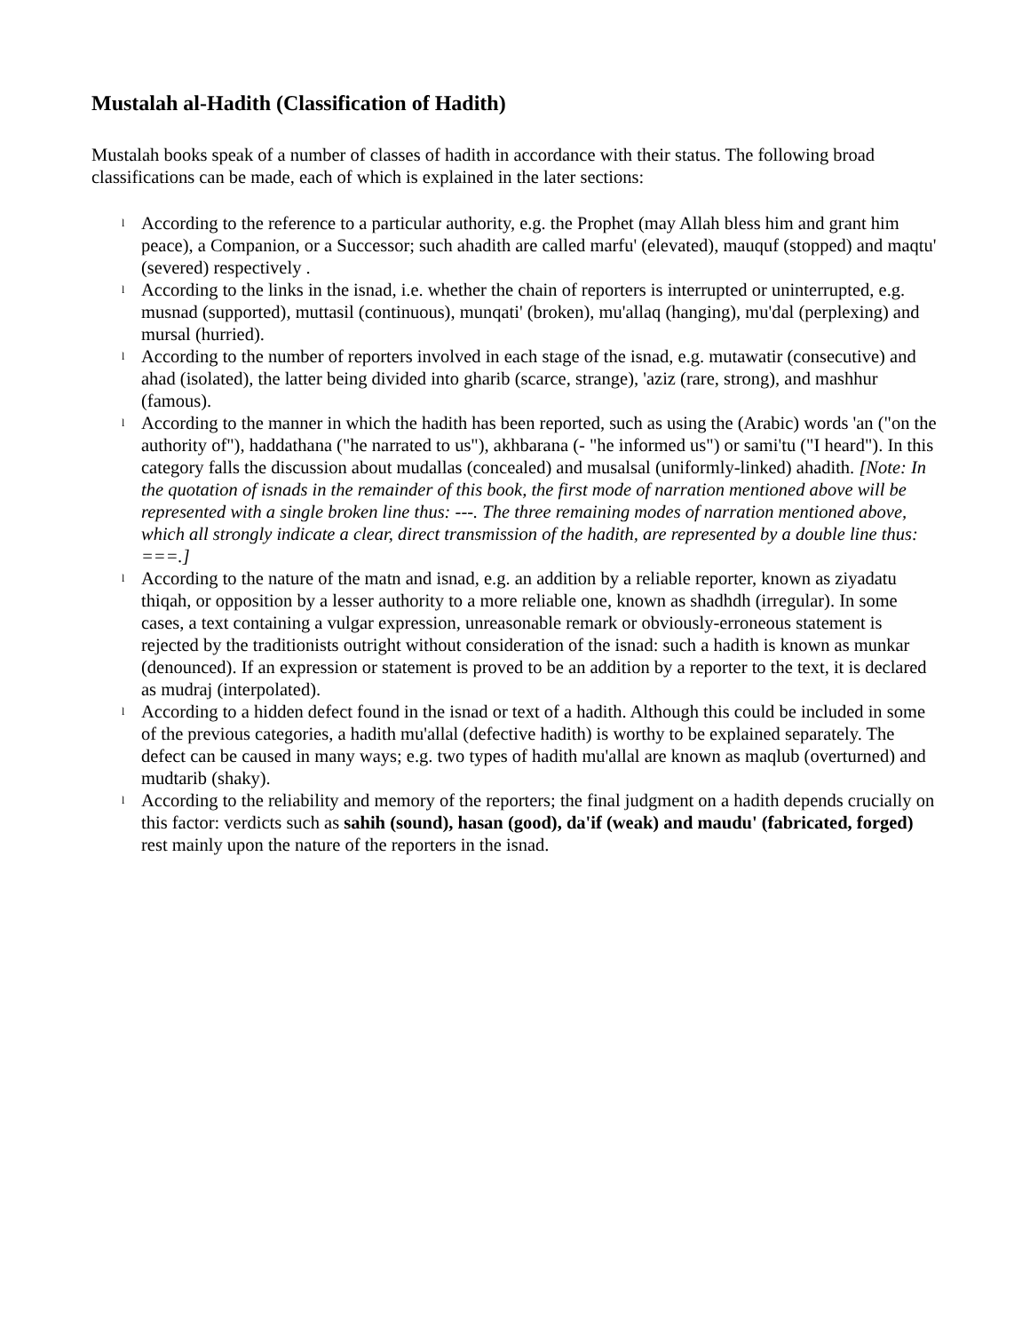Mustalah al-Hadith (Classification of Hadith)
Mustalah books speak of a number of classes of hadith in accordance with their status. The following broad classifications can be made, each of which is explained in the later sections:
l According to the reference to a particular authority, e.g. the Prophet (may Allah bless him and grant him peace), a Companion, or a Successor; such ahadith are called marfu' (elevated), mauquf (stopped) and maqtu' (severed) respectively .
l According to the links in the isnad, i.e. whether the chain of reporters is interrupted or uninterrupted, e.g. musnad (supported), muttasil (continuous), munqati' (broken), mu'allaq (hanging), mu'dal (perplexing) and mursal (hurried).
l According to the number of reporters involved in each stage of the isnad, e.g. mutawatir (consecutive) and ahad (isolated), the latter being divided into gharib (scarce, strange), 'aziz (rare, strong), and mashhur (famous).
l According to the manner in which the hadith has been reported, such as using the (Arabic) words 'an ("on the authority of"), haddathana ("he narrated to us"), akhbarana (- "he informed us") or sami'tu ("I heard"). In this category falls the discussion about mudallas (concealed) and musalsal (uniformly-linked) ahadith. [Note: In the quotation of isnads in the remainder of this book, the first mode of narration mentioned above will be represented with a single broken line thus: ---. The three remaining modes of narration mentioned above, which all strongly indicate a clear, direct transmission of the hadith, are represented by a double line thus: ===.]
l According to the nature of the matn and isnad, e.g. an addition by a reliable reporter, known as ziyadatu thiqah, or opposition by a lesser authority to a more reliable one, known as shadhdh (irregular). In some cases, a text containing a vulgar expression, unreasonable remark or obviously-erroneous statement is rejected by the traditionists outright without consideration of the isnad: such a hadith is known as munkar (denounced). If an expression or statement is proved to be an addition by a reporter to the text, it is declared as mudraj (interpolated).
l According to a hidden defect found in the isnad or text of a hadith. Although this could be included in some of the previous categories, a hadith mu'allal (defective hadith) is worthy to be explained separately. The defect can be caused in many ways; e.g. two types of hadith mu'allal are known as maqlub (overturned) and mudtarib (shaky).
l According to the reliability and memory of the reporters; the final judgment on a hadith depends crucially on this factor: verdicts such as sahih (sound), hasan (good), da'if (weak) and maudu' (fabricated, forged) rest mainly upon the nature of the reporters in the isnad.